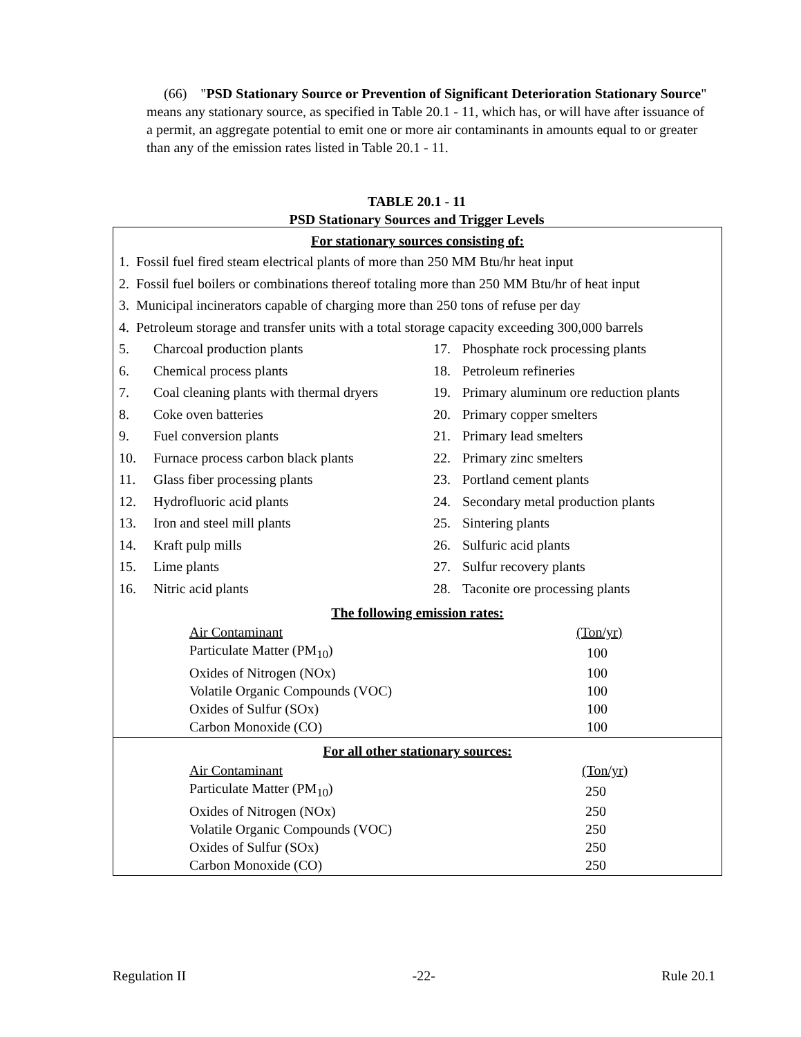(66) "PSD Stationary Source or Prevention of Significant Deterioration Stationary Source" means any stationary source, as specified in Table 20.1 - 11, which has, or will have after issuance of a permit, an aggregate potential to emit one or more air contaminants in amounts equal to or greater than any of the emission rates listed in Table 20.1 - 11.
TABLE 20.1 - 11
PSD Stationary Sources and Trigger Levels
For stationary sources consisting of:
1. Fossil fuel fired steam electrical plants of more than 250 MM Btu/hr heat input
2. Fossil fuel boilers or combinations thereof totaling more than 250 MM Btu/hr of heat input
3. Municipal incinerators capable of charging more than 250 tons of refuse per day
4. Petroleum storage and transfer units with a total storage capacity exceeding 300,000 barrels
| 5. | Charcoal production plants | 17. | Phosphate rock processing plants |
| 6. | Chemical process plants | 18. | Petroleum refineries |
| 7. | Coal cleaning plants with thermal dryers | 19. | Primary aluminum ore reduction plants |
| 8. | Coke oven batteries | 20. | Primary copper smelters |
| 9. | Fuel conversion plants | 21. | Primary lead smelters |
| 10. | Furnace process carbon black plants | 22. | Primary zinc smelters |
| 11. | Glass fiber processing plants | 23. | Portland cement plants |
| 12. | Hydrofluoric acid plants | 24. | Secondary metal production plants |
| 13. | Iron and steel mill plants | 25. | Sintering plants |
| 14. | Kraft pulp mills | 26. | Sulfuric acid plants |
| 15. | Lime plants | 27. | Sulfur recovery plants |
| 16. | Nitric acid plants | 28. | Taconite ore processing plants |
The following emission rates:
| Air Contaminant | (Ton/yr) |
| Particulate Matter (PM<sub>10</sub>) | 100 |
| Oxides of Nitrogen (NOx) | 100 |
| Volatile Organic Compounds (VOC) | 100 |
| Oxides of Sulfur (SOx) | 100 |
| Carbon Monoxide (CO) | 100 |
For all other stationary sources:
| Air Contaminant | (Ton/yr) |
| Particulate Matter (PM<sub>10</sub>) | 250 |
| Oxides of Nitrogen (NOx) | 250 |
| Volatile Organic Compounds (VOC) | 250 |
| Oxides of Sulfur (SOx) | 250 |
| Carbon Monoxide (CO) | 250 |
Regulation II -22- Rule 20.1